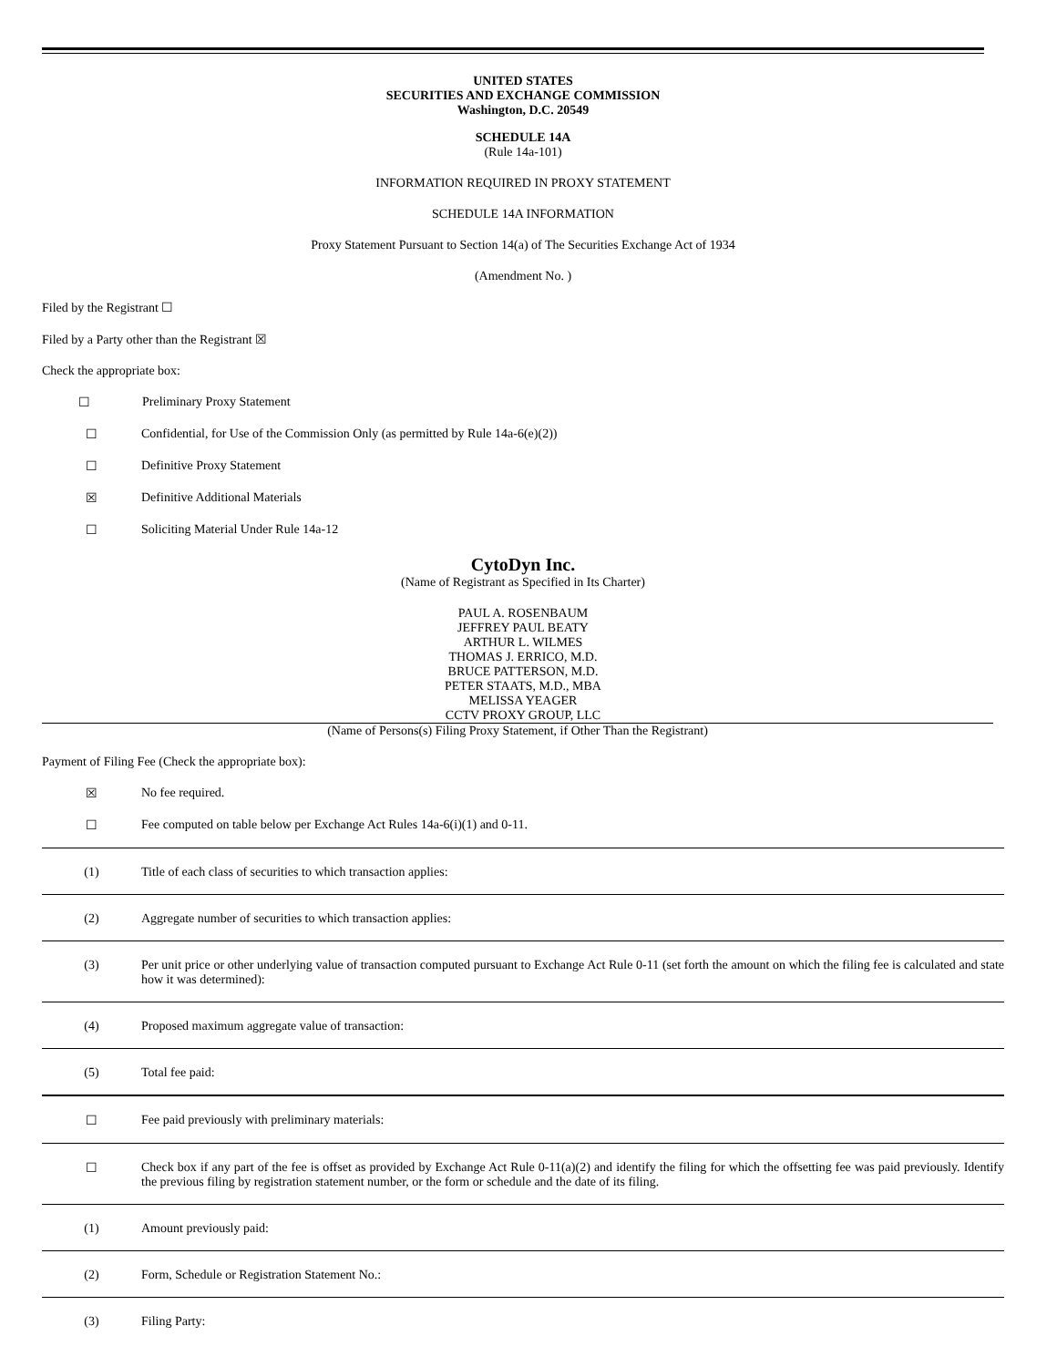UNITED STATES
SECURITIES AND EXCHANGE COMMISSION
Washington, D.C. 20549
SCHEDULE 14A
(Rule 14a-101)
INFORMATION REQUIRED IN PROXY STATEMENT
SCHEDULE 14A INFORMATION
Proxy Statement Pursuant to Section 14(a) of The Securities Exchange Act of 1934
(Amendment No. )
Filed by the Registrant ☐
Filed by a Party other than the Registrant ☒
Check the appropriate box:
☐ Preliminary Proxy Statement
☐ Confidential, for Use of the Commission Only (as permitted by Rule 14a-6(e)(2))
☐ Definitive Proxy Statement
☒ Definitive Additional Materials
☐ Soliciting Material Under Rule 14a-12
CytoDyn Inc.
(Name of Registrant as Specified in Its Charter)
PAUL A. ROSENBAUM
JEFFREY PAUL BEATY
ARTHUR L. WILMES
THOMAS J. ERRICO, M.D.
BRUCE PATTERSON, M.D.
PETER STAATS, M.D., MBA
MELISSA YEAGER
CCTV PROXY GROUP, LLC
(Name of Persons(s) Filing Proxy Statement, if Other Than the Registrant)
Payment of Filing Fee (Check the appropriate box):
☒ No fee required.
☐ Fee computed on table below per Exchange Act Rules 14a-6(i)(1) and 0-11.
(1) Title of each class of securities to which transaction applies:
(2) Aggregate number of securities to which transaction applies:
(3) Per unit price or other underlying value of transaction computed pursuant to Exchange Act Rule 0-11 (set forth the amount on which the filing fee is calculated and state how it was determined):
(4) Proposed maximum aggregate value of transaction:
(5) Total fee paid:
☐ Fee paid previously with preliminary materials:
☐ Check box if any part of the fee is offset as provided by Exchange Act Rule 0-11(a)(2) and identify the filing for which the offsetting fee was paid previously. Identify the previous filing by registration statement number, or the form or schedule and the date of its filing.
(1) Amount previously paid:
(2) Form, Schedule or Registration Statement No.:
(3) Filing Party: